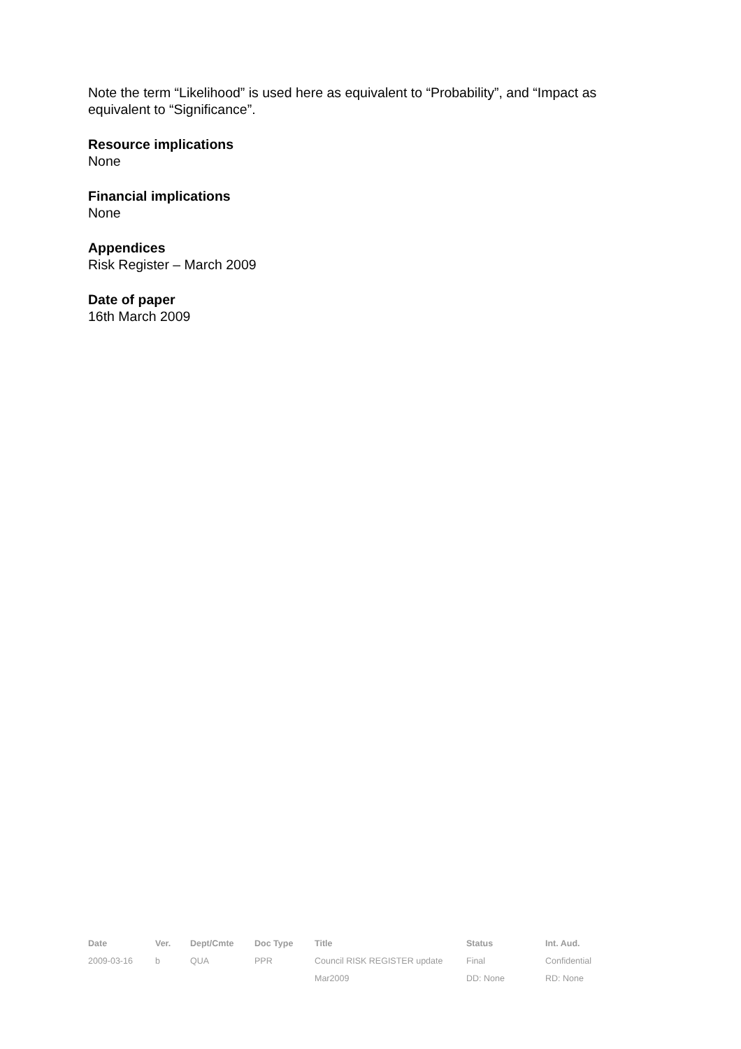Note the term “Likelihood” is used here as equivalent to “Probability”, and “Impact as equivalent to “Significance”.
Resource implications
None
Financial implications
None
Appendices
Risk Register – March 2009
Date of paper
16th March 2009
| Date | Ver. | Dept/Cmte | Doc Type | Title | Status | Int. Aud. |
| --- | --- | --- | --- | --- | --- | --- |
| 2009-03-16 | b | QUA | PPR | Council RISK REGISTER update | Final | Confidential |
| | | | | Mar2009 | DD: None | RD: None |